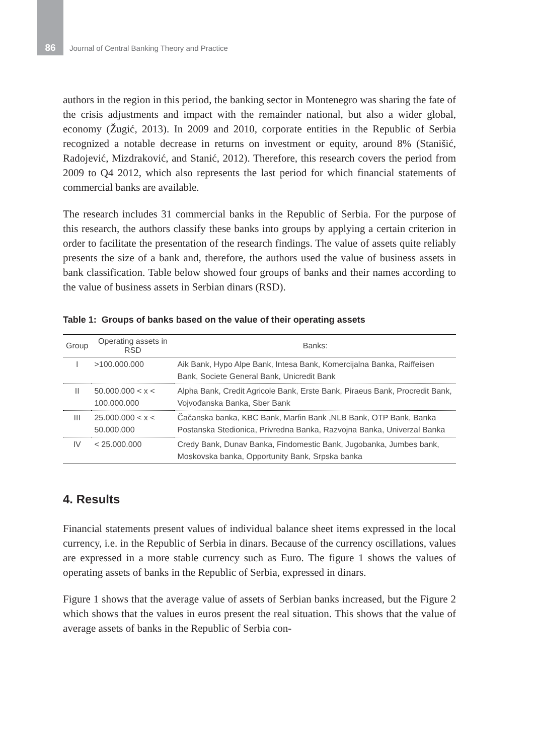86
Journal of Central Banking Theory and Practice
authors in the region in this period, the banking sector in Montenegro was sharing the fate of the crisis adjustments and impact with the remainder national, but also a wider global, economy (Žugić, 2013). In 2009 and 2010, corporate entities in the Republic of Serbia recognized a notable decrease in returns on investment or equity, around 8% (Stanišić, Radojević, Mizdraković, and Stanić, 2012). Therefore, this research covers the period from 2009 to Q4 2012, which also represents the last period for which financial statements of commercial banks are available.
The research includes 31 commercial banks in the Republic of Serbia. For the purpose of this research, the authors classify these banks into groups by applying a certain criterion in order to facilitate the presentation of the research findings. The value of assets quite reliably presents the size of a bank and, therefore, the authors used the value of business assets in bank classification. Table below showed four groups of banks and their names according to the value of business assets in Serbian dinars (RSD).
Table 1: Groups of banks based on the value of their operating assets
| Group | Operating assets in RSD | Banks: |
| --- | --- | --- |
| I | >100.000.000 | Aik Bank, Hypo Alpe Bank, Intesa Bank, Komercijalna Banka, Raiffeisen Bank, Societe General Bank, Unicredit Bank |
| II | 50.000.000 < x < 100.000.000 | Alpha Bank, Credit Agricole Bank, Erste Bank, Piraeus Bank, Procredit Bank, Vojvođanska Banka, Sber Bank |
| III | 25.000.000 < x < 50.000.000 | Čačanska banka, KBC Bank, Marfin Bank ,NLB Bank, OTP Bank, Banka Postanska Stedionica, Privredna Banka, Razvojna Banka, Univerzal Banka |
| IV | < 25.000.000 | Credy Bank, Dunav Banka, Findomestic Bank, Jugobanka, Jumbes bank, Moskovska banka, Opportunity Bank, Srpska banka |
4. Results
Financial statements present values of individual balance sheet items expressed in the local currency, i.e. in the Republic of Serbia in dinars. Because of the currency oscillations, values are expressed in a more stable currency such as Euro. The figure 1 shows the values of operating assets of banks in the Republic of Serbia, expressed in dinars.
Figure 1 shows that the average value of assets of Serbian banks increased, but the Figure 2 which shows that the values in euros present the real situation. This shows that the value of average assets of banks in the Republic of Serbia con-